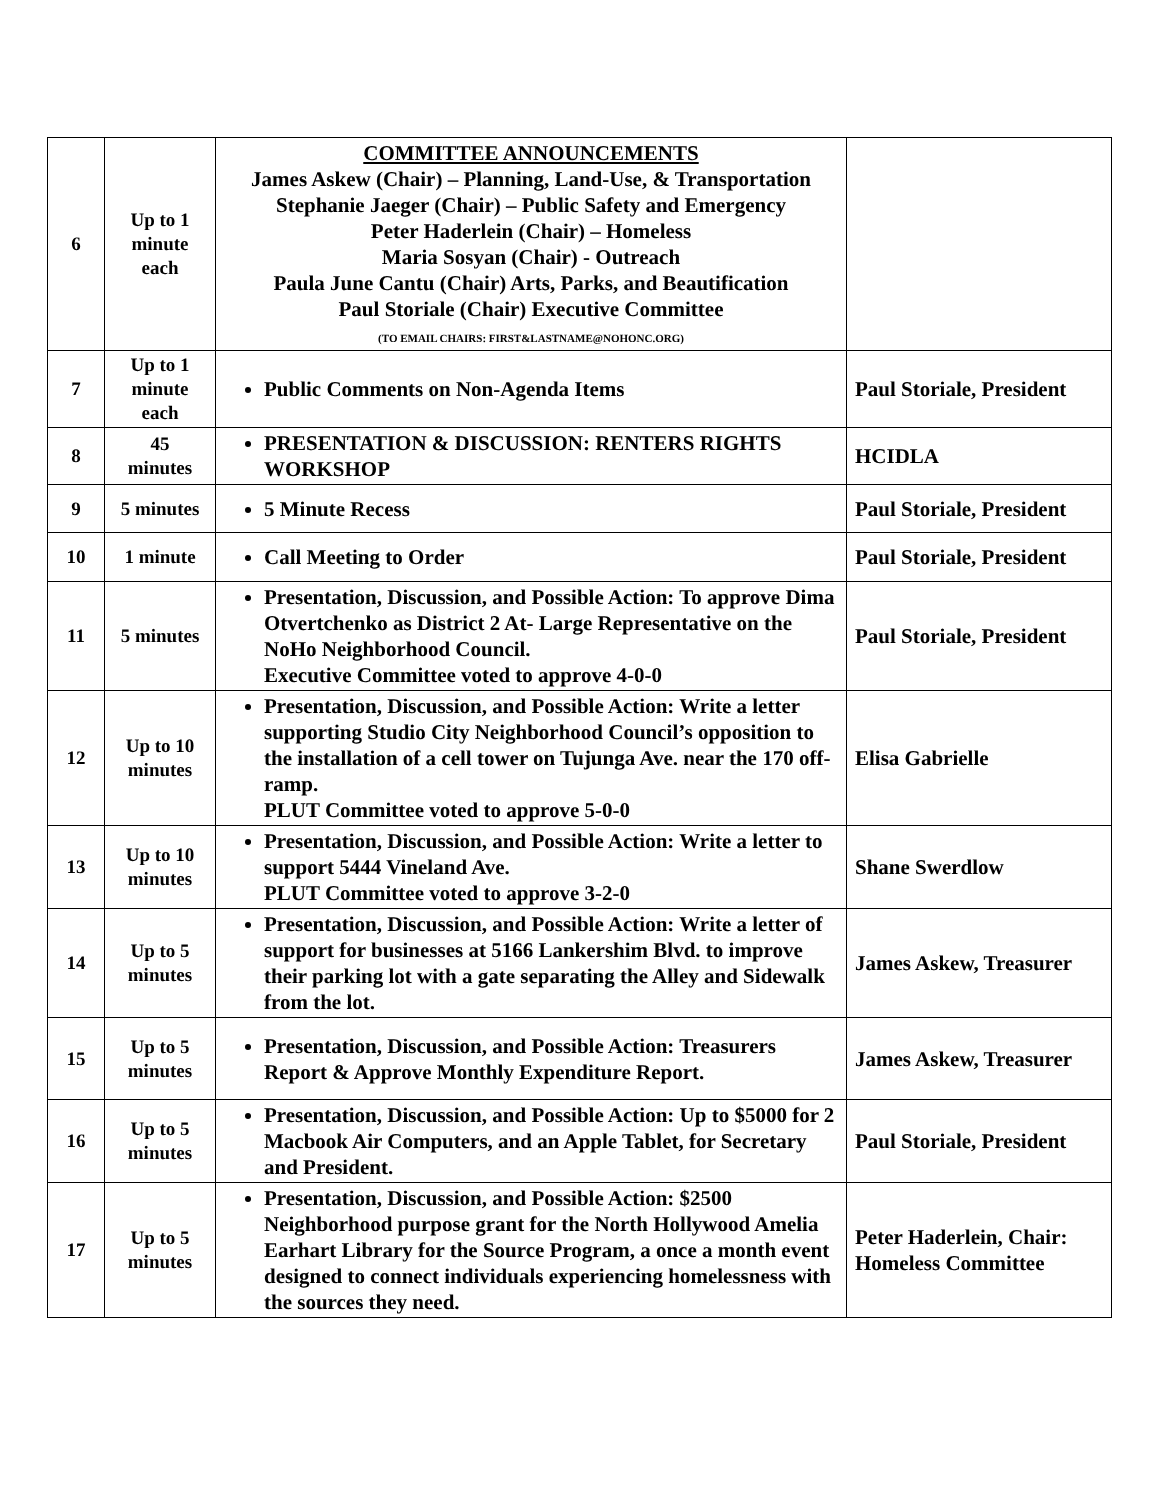| 6 | Up to 1 minute each | COMMITTEE ANNOUNCEMENTS James Askew (Chair) – Planning, Land-Use, & Transportation Stephanie Jaeger (Chair) – Public Safety and Emergency Peter Haderlein (Chair) – Homeless Maria Sosyan (Chair) - Outreach Paula June Cantu (Chair) Arts, Parks, and Beautification Paul Storiale (Chair) Executive Committee (TO EMAIL CHAIRS: FIRST&LASTNAME@NOHONC.ORG) | |
| 7 | Up to 1 minute each | Public Comments on Non-Agenda Items | Paul Storiale, President |
| 8 | 45 minutes | PRESENTATION & DISCUSSION: RENTERS RIGHTS WORKSHOP | HCIDLA |
| 9 | 5 minutes | 5 Minute Recess | Paul Storiale, President |
| 10 | 1 minute | Call Meeting to Order | Paul Storiale, President |
| 11 | 5 minutes | Presentation, Discussion, and Possible Action: To approve Dima Otvertchenko as District 2 At- Large Representative on the NoHo Neighborhood Council. Executive Committee voted to approve 4-0-0 | Paul Storiale, President |
| 12 | Up to 10 minutes | Presentation, Discussion, and Possible Action: Write a letter supporting Studio City Neighborhood Council’s opposition to the installation of a cell tower on Tujunga Ave. near the 170 off-ramp. PLUT Committee voted to approve 5-0-0 | Elisa Gabrielle |
| 13 | Up to 10 minutes | Presentation, Discussion, and Possible Action: Write a letter to support 5444 Vineland Ave. PLUT Committee voted to approve 3-2-0 | Shane Swerdlow |
| 14 | Up to 5 minutes | Presentation, Discussion, and Possible Action: Write a letter of support for businesses at 5166 Lankershim Blvd. to improve their parking lot with a gate separating the Alley and Sidewalk from the lot. | James Askew, Treasurer |
| 15 | Up to 5 minutes | Presentation, Discussion, and Possible Action: Treasurers Report & Approve Monthly Expenditure Report. | James Askew, Treasurer |
| 16 | Up to 5 minutes | Presentation, Discussion, and Possible Action: Up to $5000 for 2 Macbook Air Computers, and an Apple Tablet, for Secretary and President. | Paul Storiale, President |
| 17 | Up to 5 minutes | Presentation, Discussion, and Possible Action: $2500 Neighborhood purpose grant for the North Hollywood Amelia Earhart Library for the Source Program, a once a month event designed to connect individuals experiencing homelessness with the sources they need. | Peter Haderlein, Chair: Homeless Committee |